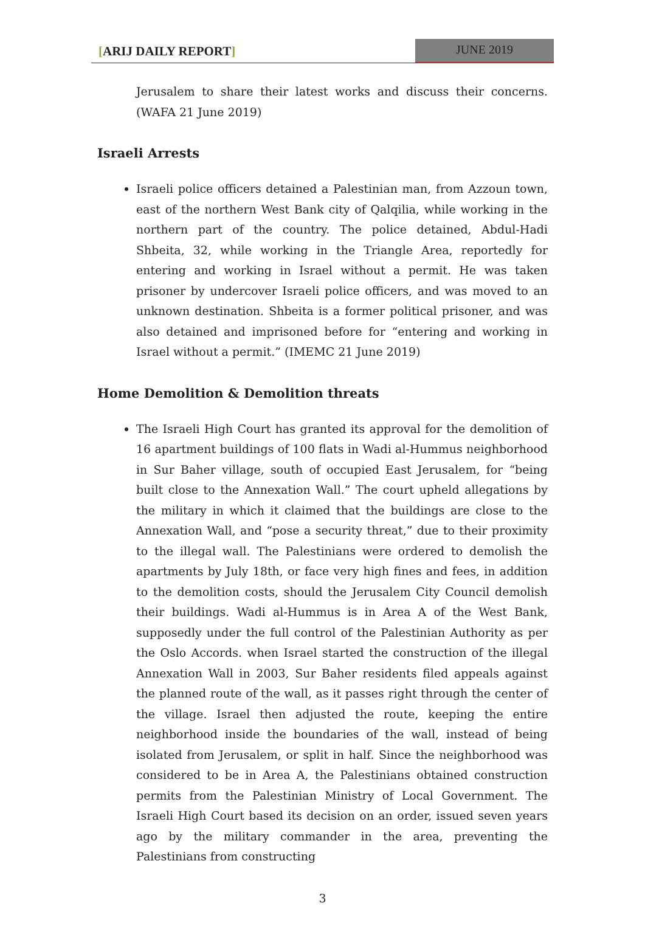[ARIJ DAILY REPORT] JUNE 2019
Jerusalem to share their latest works and discuss their concerns. (WAFA 21 June 2019)
Israeli Arrests
Israeli police officers detained a Palestinian man, from Azzoun town, east of the northern West Bank city of Qalqilia, while working in the northern part of the country. The police detained, Abdul-Hadi Shbeita, 32, while working in the Triangle Area, reportedly for entering and working in Israel without a permit. He was taken prisoner by undercover Israeli police officers, and was moved to an unknown destination. Shbeita is a former political prisoner, and was also detained and imprisoned before for “entering and working in Israel without a permit.” (IMEMC 21 June 2019)
Home Demolition & Demolition threats
The Israeli High Court has granted its approval for the demolition of 16 apartment buildings of 100 flats in Wadi al-Hummus neighborhood in Sur Baher village, south of occupied East Jerusalem, for “being built close to the Annexation Wall.” The court upheld allegations by the military in which it claimed that the buildings are close to the Annexation Wall, and “pose a security threat,” due to their proximity to the illegal wall. The Palestinians were ordered to demolish the apartments by July 18th, or face very high fines and fees, in addition to the demolition costs, should the Jerusalem City Council demolish their buildings. Wadi al-Hummus is in Area A of the West Bank, supposedly under the full control of the Palestinian Authority as per the Oslo Accords. when Israel started the construction of the illegal Annexation Wall in 2003, Sur Baher residents filed appeals against the planned route of the wall, as it passes right through the center of the village. Israel then adjusted the route, keeping the entire neighborhood inside the boundaries of the wall, instead of being isolated from Jerusalem, or split in half. Since the neighborhood was considered to be in Area A, the Palestinians obtained construction permits from the Palestinian Ministry of Local Government. The Israeli High Court based its decision on an order, issued seven years ago by the military commander in the area, preventing the Palestinians from constructing
3